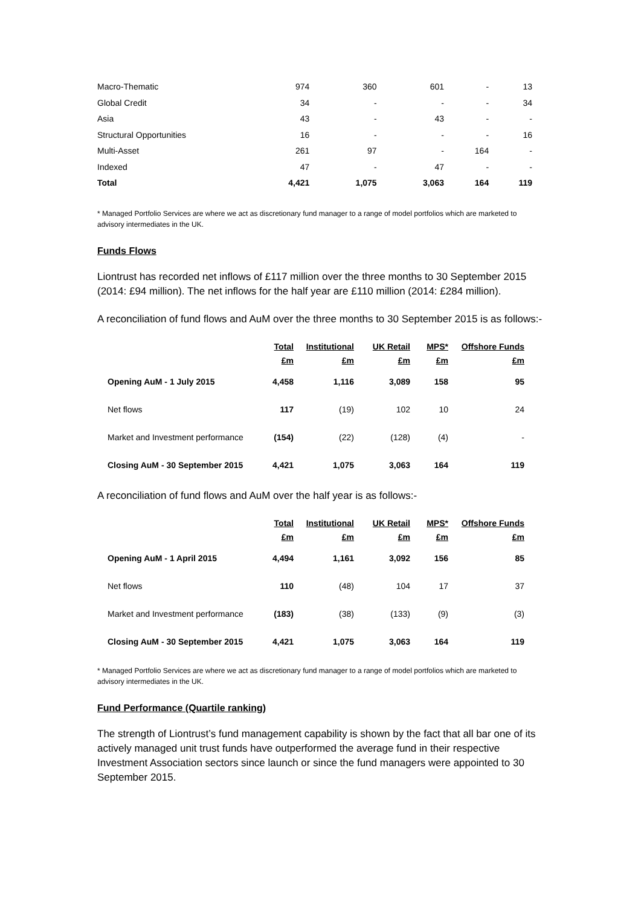| Macro-Thematic | 974 | 360 | 601 | - | 13 |
| Global Credit | 34 | - | - | - | 34 |
| Asia | 43 | - | 43 | - | - |
| Structural Opportunities | 16 | - | - | - | 16 |
| Multi-Asset | 261 | 97 | - | 164 | - |
| Indexed | 47 | - | 47 | - | - |
| Total | 4,421 | 1,075 | 3,063 | 164 | 119 |
* Managed Portfolio Services are where we act as discretionary fund manager to a range of model portfolios which are marketed to advisory intermediates in the UK.
Funds Flows
Liontrust has recorded net inflows of £117 million over the three months to 30 September 2015 (2014: £94 million). The net inflows for the half year are £110 million (2014: £284 million).
A reconciliation of fund flows and AuM over the three months to 30 September 2015 is as follows:-
| | Total £m | Institutional £m | UK Retail £m | MPS* £m | Offshore Funds £m |
| --- | --- | --- | --- | --- | --- |
| Opening AuM - 1 July 2015 | 4,458 | 1,116 | 3,089 | 158 | 95 |
| Net flows | 117 | (19) | 102 | 10 | 24 |
| Market and Investment performance | (154) | (22) | (128) | (4) | - |
| Closing AuM - 30 September 2015 | 4,421 | 1,075 | 3,063 | 164 | 119 |
A reconciliation of fund flows and AuM over the half year is as follows:-
| | Total £m | Institutional £m | UK Retail £m | MPS* £m | Offshore Funds £m |
| --- | --- | --- | --- | --- | --- |
| Opening AuM - 1 April 2015 | 4,494 | 1,161 | 3,092 | 156 | 85 |
| Net flows | 110 | (48) | 104 | 17 | 37 |
| Market and Investment performance | (183) | (38) | (133) | (9) | (3) |
| Closing AuM - 30 September 2015 | 4,421 | 1,075 | 3,063 | 164 | 119 |
* Managed Portfolio Services are where we act as discretionary fund manager to a range of model portfolios which are marketed to advisory intermediates in the UK.
Fund Performance (Quartile ranking)
The strength of Liontrust’s fund management capability is shown by the fact that all bar one of its actively managed unit trust funds have outperformed the average fund in their respective Investment Association sectors since launch or since the fund managers were appointed to 30 September 2015.